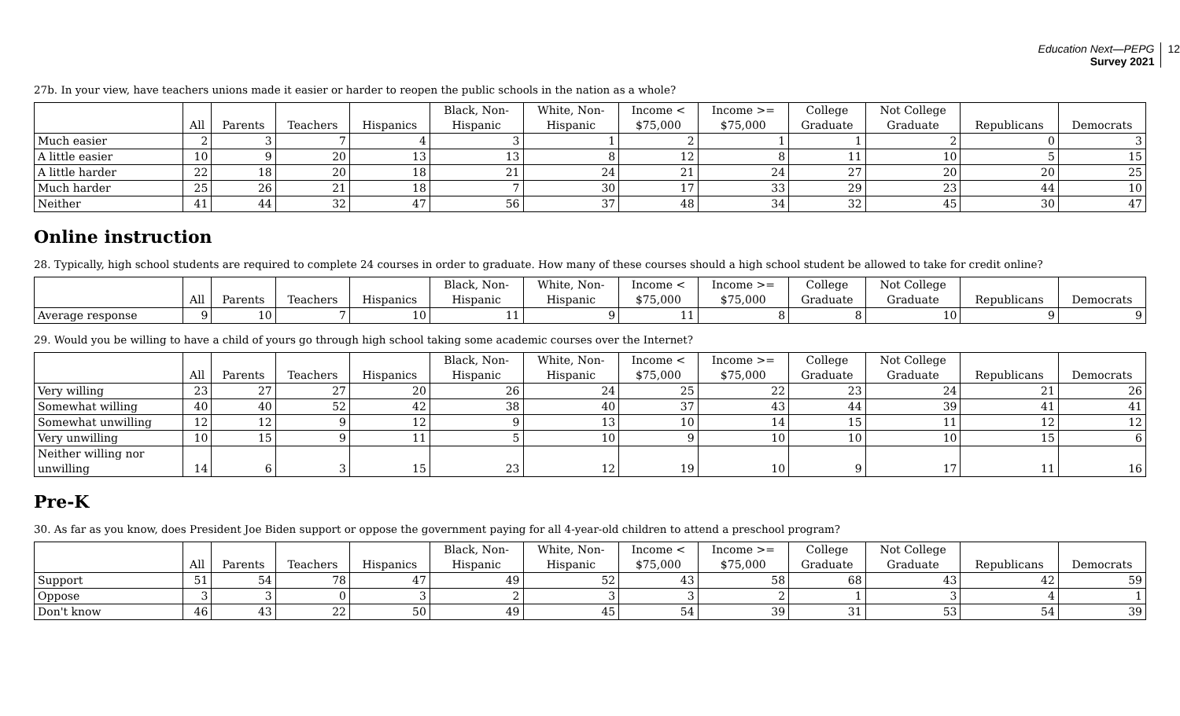Education Next—PEPG
Survey 2021
12
27b. In your view, have teachers unions made it easier or harder to reopen the public schools in the nation as a whole?
| | All | Parents | Teachers | Hispanics | Black, Non- Hispanic | White, Non- Hispanic | Income < $75,000 | Income >= $75,000 | College Graduate | Not College Graduate | Republicans | Democrats |
| --- | --- | --- | --- | --- | --- | --- | --- | --- | --- | --- | --- | --- |
| Much easier | 2 | 3 | 7 | 4 | 3 | 1 | 2 | 1 | 1 | 2 | 0 | 3 |
| A little easier | 10 | 9 | 20 | 13 | 13 | 8 | 12 | 8 | 11 | 10 | 5 | 15 |
| A little harder | 22 | 18 | 20 | 18 | 21 | 24 | 21 | 24 | 27 | 20 | 20 | 25 |
| Much harder | 25 | 26 | 21 | 18 | 7 | 30 | 17 | 33 | 29 | 23 | 44 | 10 |
| Neither | 41 | 44 | 32 | 47 | 56 | 37 | 48 | 34 | 32 | 45 | 30 | 47 |
Online instruction
28. Typically, high school students are required to complete 24 courses in order to graduate. How many of these courses should a high school student be allowed to take for credit online?
| | All | Parents | Teachers | Hispanics | Black, Non- Hispanic | White, Non- Hispanic | Income < $75,000 | Income >= $75,000 | College Graduate | Not College Graduate | Republicans | Democrats |
| --- | --- | --- | --- | --- | --- | --- | --- | --- | --- | --- | --- | --- |
| Average response | 9 | 10 | 7 | 10 | 11 | 9 | 11 | 8 | 8 | 10 | 9 | 9 |
29. Would you be willing to have a child of yours go through high school taking some academic courses over the Internet?
| | All | Parents | Teachers | Hispanics | Black, Non- Hispanic | White, Non- Hispanic | Income < $75,000 | Income >= $75,000 | College Graduate | Not College Graduate | Republicans | Democrats |
| --- | --- | --- | --- | --- | --- | --- | --- | --- | --- | --- | --- | --- |
| Very willing | 23 | 27 | 27 | 20 | 26 | 24 | 25 | 22 | 23 | 24 | 21 | 26 |
| Somewhat willing | 40 | 40 | 52 | 42 | 38 | 40 | 37 | 43 | 44 | 39 | 41 | 41 |
| Somewhat unwilling | 12 | 12 | 9 | 12 | 9 | 13 | 10 | 14 | 15 | 11 | 12 | 12 |
| Very unwilling | 10 | 15 | 9 | 11 | 5 | 10 | 9 | 10 | 10 | 10 | 15 | 6 |
| Neither willing nor unwilling | 14 | 6 | 3 | 15 | 23 | 12 | 19 | 10 | 9 | 17 | 11 | 16 |
Pre-K
30. As far as you know, does President Joe Biden support or oppose the government paying for all 4-year-old children to attend a preschool program?
| | All | Parents | Teachers | Hispanics | Black, Non- Hispanic | White, Non- Hispanic | Income < $75,000 | Income >= $75,000 | College Graduate | Not College Graduate | Republicans | Democrats |
| --- | --- | --- | --- | --- | --- | --- | --- | --- | --- | --- | --- | --- |
| Support | 51 | 54 | 78 | 47 | 49 | 52 | 43 | 58 | 68 | 43 | 42 | 59 |
| Oppose | 3 | 3 | 0 | 3 | 2 | 3 | 3 | 2 | 1 | 3 | 4 | 1 |
| Don't know | 46 | 43 | 22 | 50 | 49 | 45 | 54 | 39 | 31 | 53 | 54 | 39 |